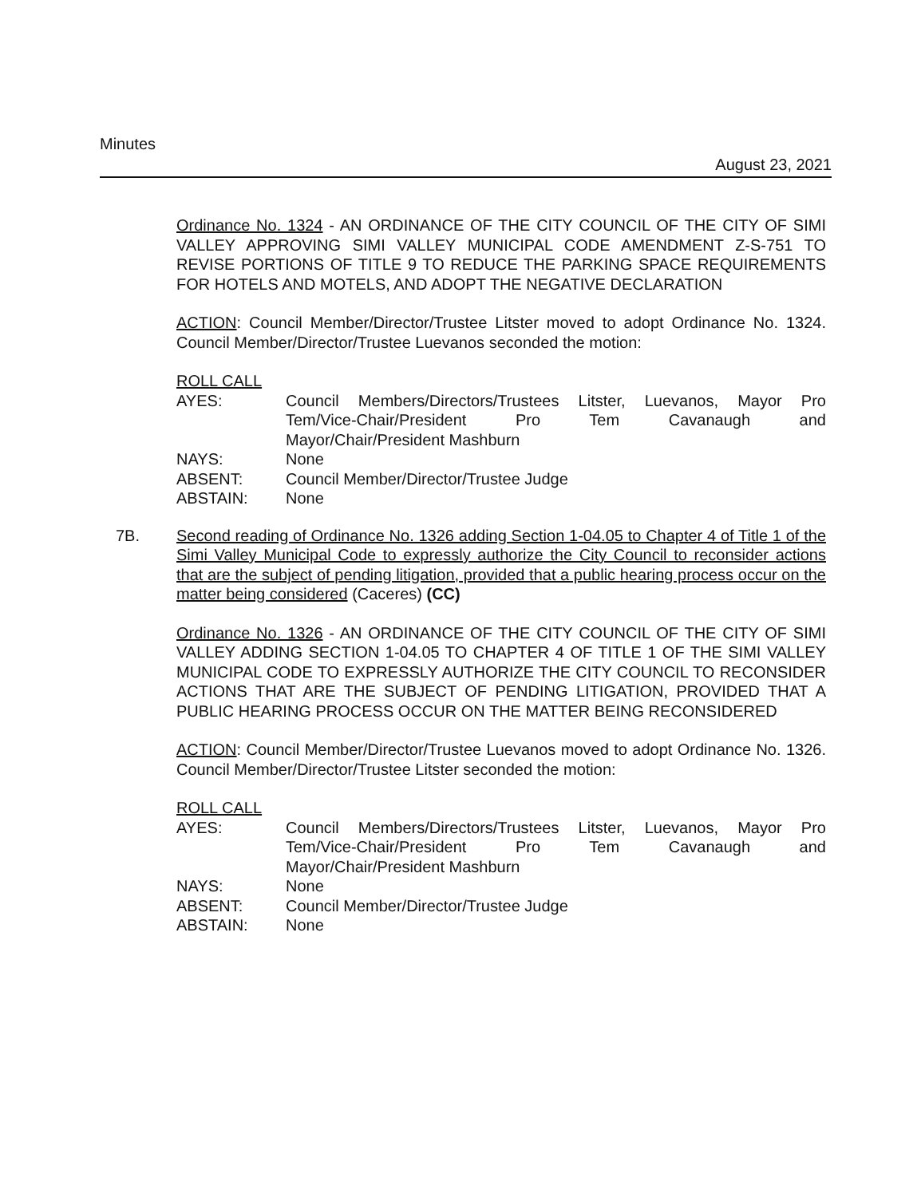Minutes
August 23, 2021
Ordinance No. 1324 - AN ORDINANCE OF THE CITY COUNCIL OF THE CITY OF SIMI VALLEY APPROVING SIMI VALLEY MUNICIPAL CODE AMENDMENT Z-S-751 TO REVISE PORTIONS OF TITLE 9 TO REDUCE THE PARKING SPACE REQUIREMENTS FOR HOTELS AND MOTELS, AND ADOPT THE NEGATIVE DECLARATION
ACTION: Council Member/Director/Trustee Litster moved to adopt Ordinance No. 1324. Council Member/Director/Trustee Luevanos seconded the motion:
ROLL CALL
AYES: Council Members/Directors/Trustees Litster, Luevanos, Mayor Pro Tem/Vice-Chair/President Pro Tem Cavanaugh and
Mayor/Chair/President Mashburn
NAYS: None
ABSENT: Council Member/Director/Trustee Judge
ABSTAIN: None
7B. Second reading of Ordinance No. 1326 adding Section 1-04.05 to Chapter 4 of Title 1 of the Simi Valley Municipal Code to expressly authorize the City Council to reconsider actions that are the subject of pending litigation, provided that a public hearing process occur on the matter being considered (Caceres) (CC)
Ordinance No. 1326 - AN ORDINANCE OF THE CITY COUNCIL OF THE CITY OF SIMI VALLEY ADDING SECTION 1-04.05 TO CHAPTER 4 OF TITLE 1 OF THE SIMI VALLEY MUNICIPAL CODE TO EXPRESSLY AUTHORIZE THE CITY COUNCIL TO RECONSIDER ACTIONS THAT ARE THE SUBJECT OF PENDING LITIGATION, PROVIDED THAT A PUBLIC HEARING PROCESS OCCUR ON THE MATTER BEING RECONSIDERED
ACTION: Council Member/Director/Trustee Luevanos moved to adopt Ordinance No. 1326. Council Member/Director/Trustee Litster seconded the motion:
ROLL CALL
AYES: Council Members/Directors/Trustees Litster, Luevanos, Mayor Pro Tem/Vice-Chair/President Pro Tem Cavanaugh and
Mayor/Chair/President Mashburn
NAYS: None
ABSENT: Council Member/Director/Trustee Judge
ABSTAIN: None